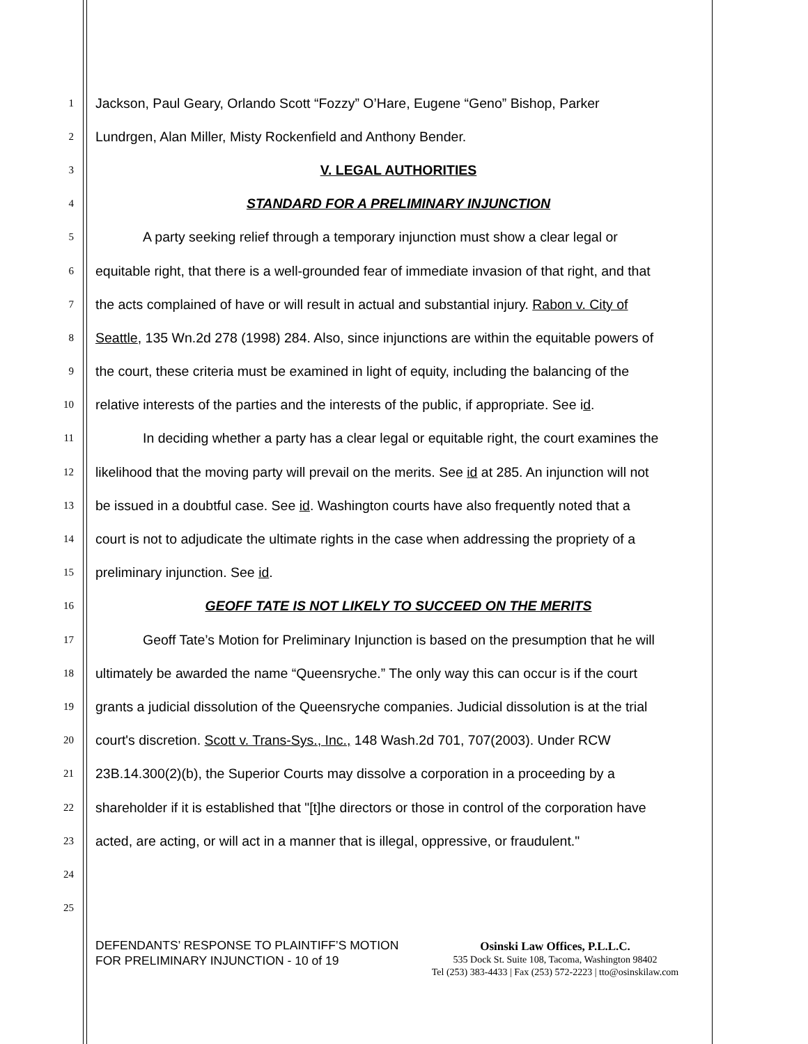1 Jackson, Paul Geary, Orlando Scott “Fozzy” O’Hare, Eugene “Geno” Bishop, Parker
2 Lundrgen, Alan Miller, Misty Rockenfield and Anthony Bender.
3 V. LEGAL AUTHORITIES
4 STANDARD FOR A PRELIMINARY INJUNCTION
5 A party seeking relief through a temporary injunction must show a clear legal or
6 equitable right, that there is a well-grounded fear of immediate invasion of that right, and that
7 the acts complained of have or will result in actual and substantial injury. Rabon v. City of
8 Seattle, 135 Wn.2d 278 (1998) 284. Also, since injunctions are within the equitable powers of
9 the court, these criteria must be examined in light of equity, including the balancing of the
10 relative interests of the parties and the interests of the public, if appropriate. See id.
11 In deciding whether a party has a clear legal or equitable right, the court examines the
12 likelihood that the moving party will prevail on the merits. See id at 285. An injunction will not
13 be issued in a doubtful case. See id. Washington courts have also frequently noted that a
14 court is not to adjudicate the ultimate rights in the case when addressing the propriety of a
15 preliminary injunction. See id.
16 GEOFF TATE IS NOT LIKELY TO SUCCEED ON THE MERITS
17 Geoff Tate’s Motion for Preliminary Injunction is based on the presumption that he will
18 ultimately be awarded the name “Queensryche.” The only way this can occur is if the court
19 grants a judicial dissolution of the Queensryche companies. Judicial dissolution is at the trial
20 court's discretion. Scott v. Trans-Sys., Inc., 148 Wash.2d 701, 707(2003). Under RCW
21 23B.14.300(2)(b), the Superior Courts may dissolve a corporation in a proceeding by a
22 shareholder if it is established that "[t]he directors or those in control of the corporation have
23 acted, are acting, or will act in a manner that is illegal, oppressive, or fraudulent."
24
25
DEFENDANTS’ RESPONSE TO PLAINTIFF’S MOTION FOR PRELIMINARY INJUNCTION - 10 of 19
Osinski Law Offices, P.L.L.C.
535 Dock St. Suite 108, Tacoma, Washington 98402
Tel (253) 383-4433 | Fax (253) 572-2223 | tto@osinskilaw.com